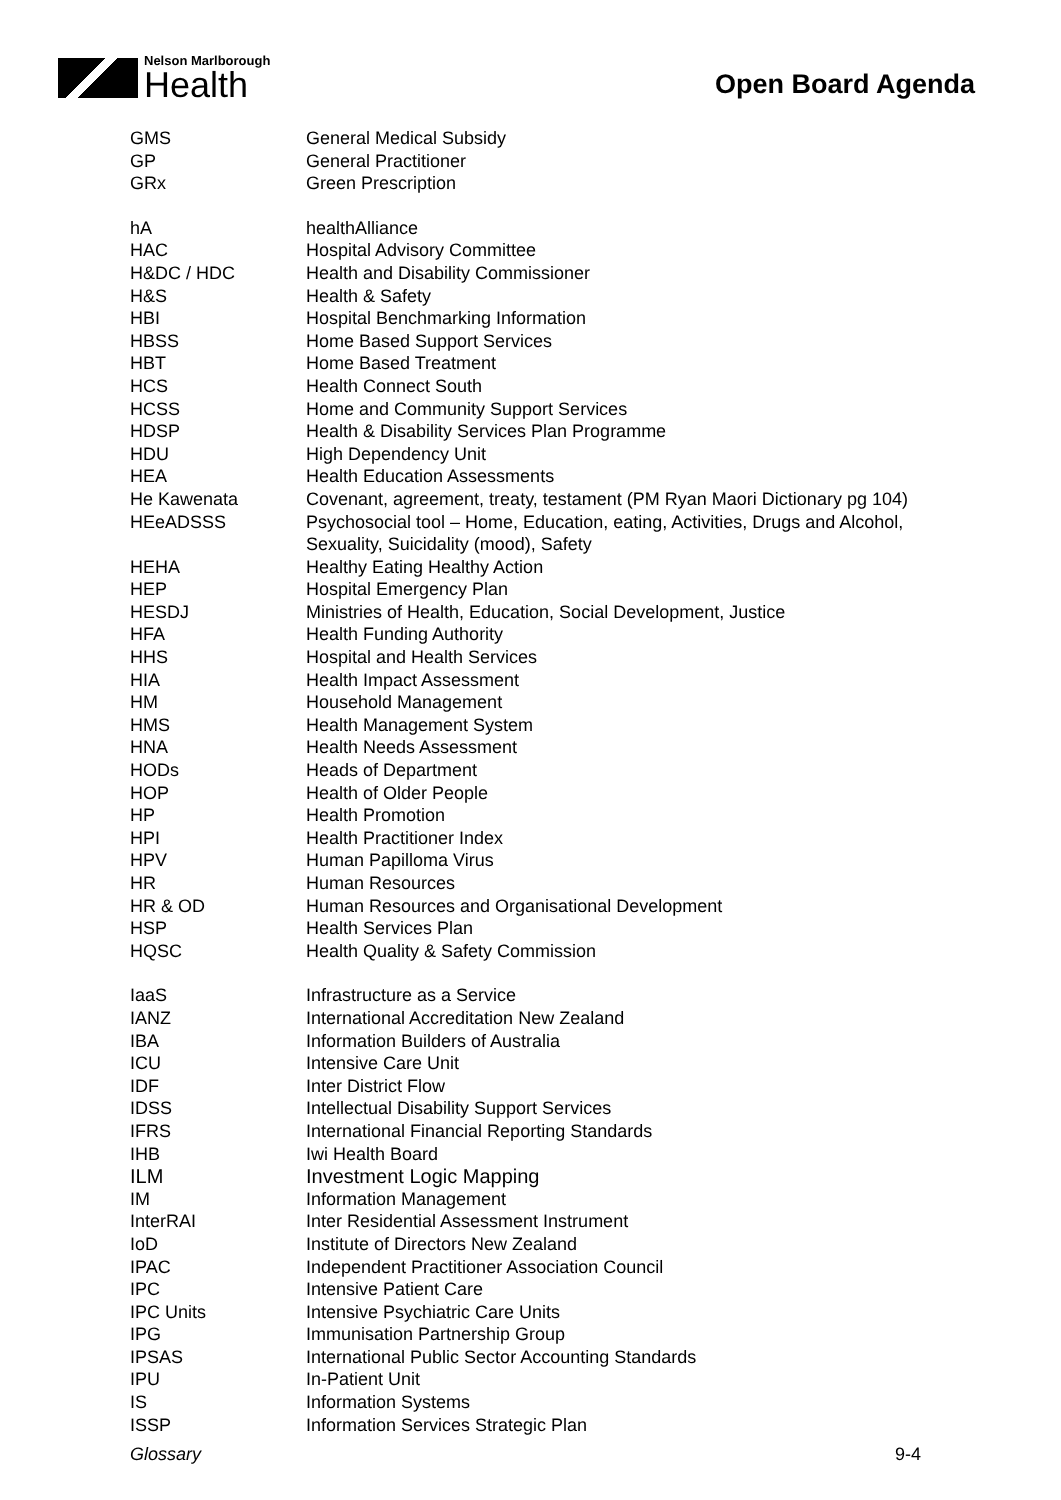Nelson Marlborough
Health
Open Board Agenda
| GMS | General Medical Subsidy |
| GP | General Practitioner |
| GRx | Green Prescription |
| hA | healthAlliance |
| HAC | Hospital Advisory Committee |
| H&DC / HDC | Health and Disability Commissioner |
| H&S | Health & Safety |
| HBI | Hospital Benchmarking Information |
| HBSS | Home Based Support Services |
| HBT | Home Based Treatment |
| HCS | Health Connect South |
| HCSS | Home and Community Support Services |
| HDSP | Health & Disability Services Plan Programme |
| HDU | High Dependency Unit |
| HEA | Health Education Assessments |
| He Kawenata | Covenant, agreement, treaty, testament (PM Ryan Maori Dictionary pg 104) |
| HEeADSSS | Psychosocial tool – Home, Education, eating, Activities, Drugs and Alcohol, Sexuality, Suicidality (mood), Safety |
| HEHA | Healthy Eating Healthy Action |
| HEP | Hospital Emergency Plan |
| HESDJ | Ministries of Health, Education, Social Development, Justice |
| HFA | Health Funding Authority |
| HHS | Hospital and Health Services |
| HIA | Health Impact Assessment |
| HM | Household Management |
| HMS | Health Management System |
| HNA | Health Needs Assessment |
| HODs | Heads of Department |
| HOP | Health of Older People |
| HP | Health Promotion |
| HPI | Health Practitioner Index |
| HPV | Human Papilloma Virus |
| HR | Human Resources |
| HR & OD | Human Resources and Organisational Development |
| HSP | Health Services Plan |
| HQSC | Health Quality & Safety Commission |
| IaaS | Infrastructure as a Service |
| IANZ | International Accreditation New Zealand |
| IBA | Information Builders of Australia |
| ICU | Intensive Care Unit |
| IDF | Inter District Flow |
| IDSS | Intellectual Disability Support Services |
| IFRS | International Financial Reporting Standards |
| IHB | Iwi Health Board |
| ILM | Investment Logic Mapping |
| IM | Information Management |
| InterRAI | Inter Residential Assessment Instrument |
| IoD | Institute of Directors New Zealand |
| IPAC | Independent Practitioner Association Council |
| IPC | Intensive Patient Care |
| IPC Units | Intensive Psychiatric Care Units |
| IPG | Immunisation Partnership Group |
| IPSAS | International Public Sector Accounting Standards |
| IPU | In-Patient Unit |
| IS | Information Systems |
| ISSP | Information Services Strategic Plan |
Glossary 9-4